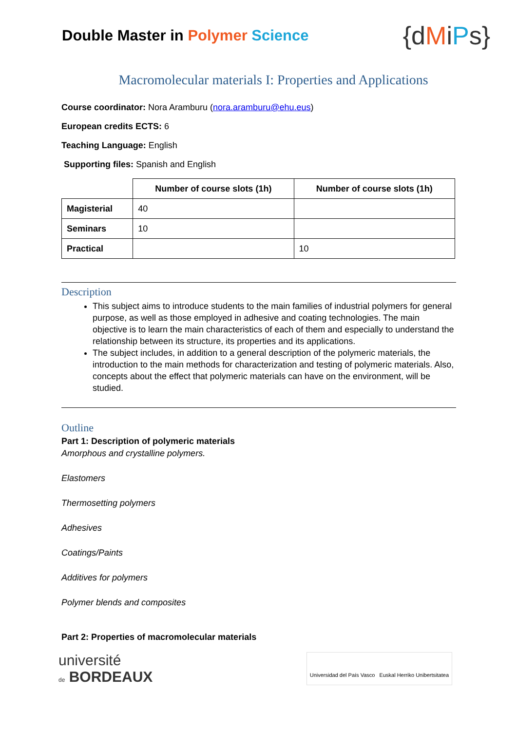Double Master in Polymer Science
{dMiPs}
Macromolecular materials I: Properties and Applications
Course coordinator: Nora Aramburu (nora.aramburu@ehu.eus)
European credits ECTS: 6
Teaching Language: English
Supporting files: Spanish and English
| | Number of course slots (1h) | Number of course slots (1h) |
| --- | --- | --- |
| Magisterial | 40 | |
| Seminars | 10 | |
| Practical | | 10 |
Description
This subject aims to introduce students to the main families of industrial polymers for general purpose, as well as those employed in adhesive and coating technologies. The main objective is to learn the main characteristics of each of them and especially to understand the relationship between its structure, its properties and its applications.
The subject includes, in addition to a general description of the polymeric materials, the introduction to the main methods for characterization and testing of polymeric materials. Also, concepts about the effect that polymeric materials can have on the environment, will be studied.
Outline
Part 1: Description of polymeric materials
Amorphous and crystalline polymers.
Elastomers
Thermosetting polymers
Adhesives
Coatings/Paints
Additives for polymers
Polymer blends and composites
Part 2: Properties of macromolecular materials
université
de BORDEAUX
Universidad del País Vasco Euskal Herriko Unibertsitatea